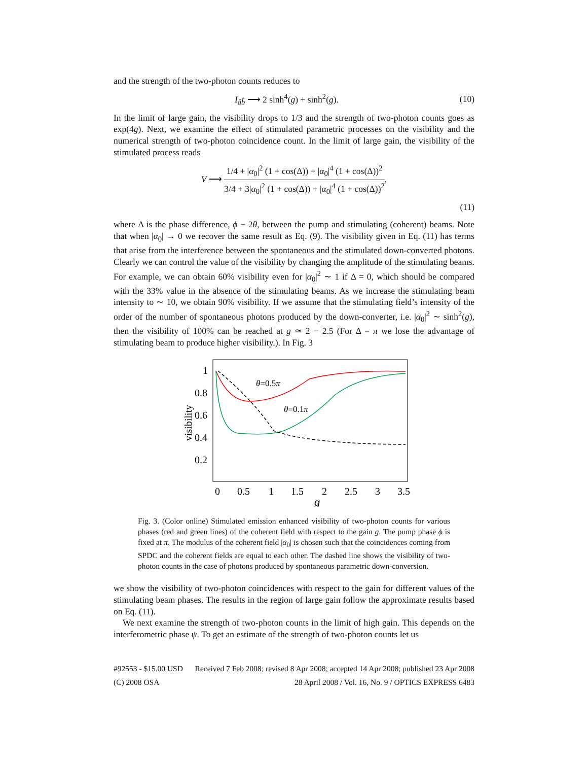and the strength of the two-photon counts reduces to
I<sub>âb̂</sub> ⟶ 2 sinh<sup>4</sup>(g) + sinh<sup>2</sup>(g). (10)
In the limit of large gain, the visibility drops to 1/3 and the strength of two-photon counts goes as exp(4g). Next, we examine the effect of stimulated parametric processes on the visibility and the numerical strength of two-photon coincidence count. In the limit of large gain, the visibility of the stimulated process reads
V ⟶ 1/4 + |α<sub>0</sub>|<sup>2</sup> (1 + cos(Δ)) + |α<sub>0</sub>|<sup>4</sup> (1 + cos(Δ))<sup>2</sup> 3/4 + 3|α<sub>0</sub>|<sup>2</sup> (1 + cos(Δ)) + |α<sub>0</sub>|<sup>4</sup> (1 + cos(Δ))<sup>2</sup>,
(11)
where Δ is the phase difference, ϕ − 2θ, between the pump and stimulating (coherent) beams. Note that when |α<sub>0</sub>| → 0 we recover the same result as Eq. (9). The visibility given in Eq. (11) has terms that arise from the interference between the spontaneous and the stimulated down-converted photons. Clearly we can control the value of the visibility by changing the amplitude of the stimulating beams. For example, we can obtain 60% visibility even for |α<sub>0</sub>|<sup>2</sup> ∼ 1 if Δ = 0, which should be compared with the 33% value in the absence of the stimulating beams. As we increase the stimulating beam intensity to ∼ 10, we obtain 90% visibility. If we assume that the stimulating field’s intensity of the order of the number of spontaneous photons produced by the down-converter, i.e. |α<sub>0</sub>|<sup>2</sup> ∼ sinh<sup>2</sup>(g), then the visibility of 100% can be reached at g ≃ 2 − 2.5 (For Δ = π we lose the advantage of stimulating beam to produce higher visibility.). In Fig. 3
1
0.8
0.6
0.4
0.2
visibility
0
0.5
1
1.5
2
2.5
3
3.5
g
θ=0.5π
θ=0.1π
Fig. 3. (Color online) Stimulated emission enhanced visibility of two-photon counts for various phases (red and green lines) of the coherent field with respect to the gain g. The pump phase ϕ is fixed at π. The modulus of the coherent field |α<sub>0</sub>| is chosen such that the coincidences coming from SPDC and the coherent fields are equal to each other. The dashed line shows the visibility of two-photon counts in the case of photons produced by spontaneous parametric down-conversion.
we show the visibility of two-photon coincidences with respect to the gain for different values of the stimulating beam phases. The results in the region of large gain follow the approximate results based on Eq. (11).
We next examine the strength of two-photon counts in the limit of high gain. This depends on the interferometric phase ψ. To get an estimate of the strength of two-photon counts let us
#92553 - $15.00 USD Received 7 Feb 2008; revised 8 Apr 2008; accepted 14 Apr 2008; published 23 Apr 2008
(C) 2008 OSA 28 April 2008 / Vol. 16, No. 9 / OPTICS EXPRESS 6483